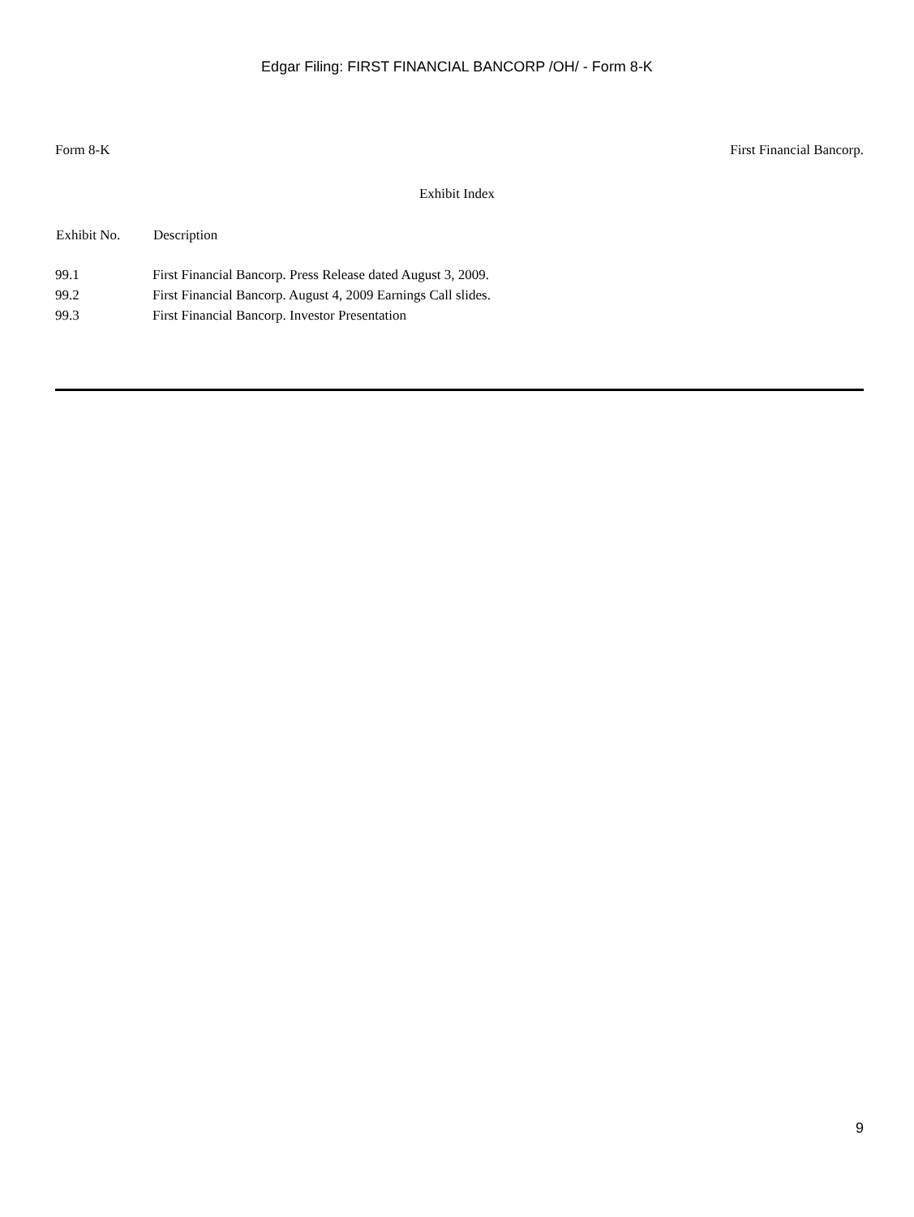Edgar Filing: FIRST FINANCIAL BANCORP /OH/ - Form 8-K
Form 8-K First Financial Bancorp.
Exhibit Index
| Exhibit No. | Description |
| --- | --- |
| 99.1 | First Financial Bancorp. Press Release dated August 3, 2009. |
| 99.2 | First Financial Bancorp. August 4, 2009 Earnings Call slides. |
| 99.3 | First Financial Bancorp. Investor Presentation |
9